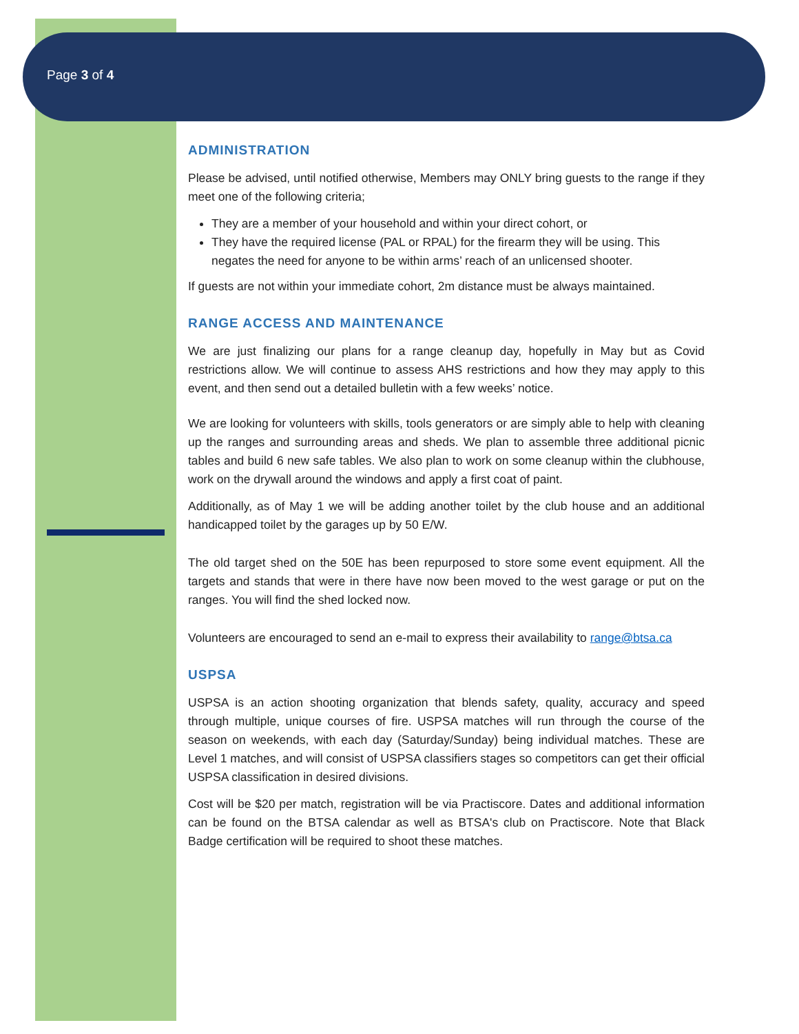Page 3 of 4
ADMINISTRATION
Please be advised, until notified otherwise, Members may ONLY bring guests to the range if they meet one of the following criteria;
They are a member of your household and within your direct cohort, or
They have the required license (PAL or RPAL) for the firearm they will be using. This negates the need for anyone to be within arms’ reach of an unlicensed shooter.
If guests are not within your immediate cohort, 2m distance must be always maintained.
RANGE ACCESS AND MAINTENANCE
We are just finalizing our plans for a range cleanup day, hopefully in May but as Covid restrictions allow. We will continue to assess AHS restrictions and how they may apply to this event, and then send out a detailed bulletin with a few weeks’ notice.
We are looking for volunteers with skills, tools generators or are simply able to help with cleaning up the ranges and surrounding areas and sheds. We plan to assemble three additional picnic tables and build 6 new safe tables. We also plan to work on some cleanup within the clubhouse, work on the drywall around the windows and apply a first coat of paint.
Additionally, as of May 1 we will be adding another toilet by the club house and an additional handicapped toilet by the garages up by 50 E/W.
The old target shed on the 50E has been repurposed to store some event equipment. All the targets and stands that were in there have now been moved to the west garage or put on the ranges. You will find the shed locked now.
Volunteers are encouraged to send an e-mail to express their availability to range@btsa.ca
USPSA
USPSA is an action shooting organization that blends safety, quality, accuracy and speed through multiple, unique courses of fire. USPSA matches will run through the course of the season on weekends, with each day (Saturday/Sunday) being individual matches. These are Level 1 matches, and will consist of USPSA classifiers stages so competitors can get their official USPSA classification in desired divisions.
Cost will be $20 per match, registration will be via Practiscore. Dates and additional information can be found on the BTSA calendar as well as BTSA's club on Practiscore. Note that Black Badge certification will be required to shoot these matches.